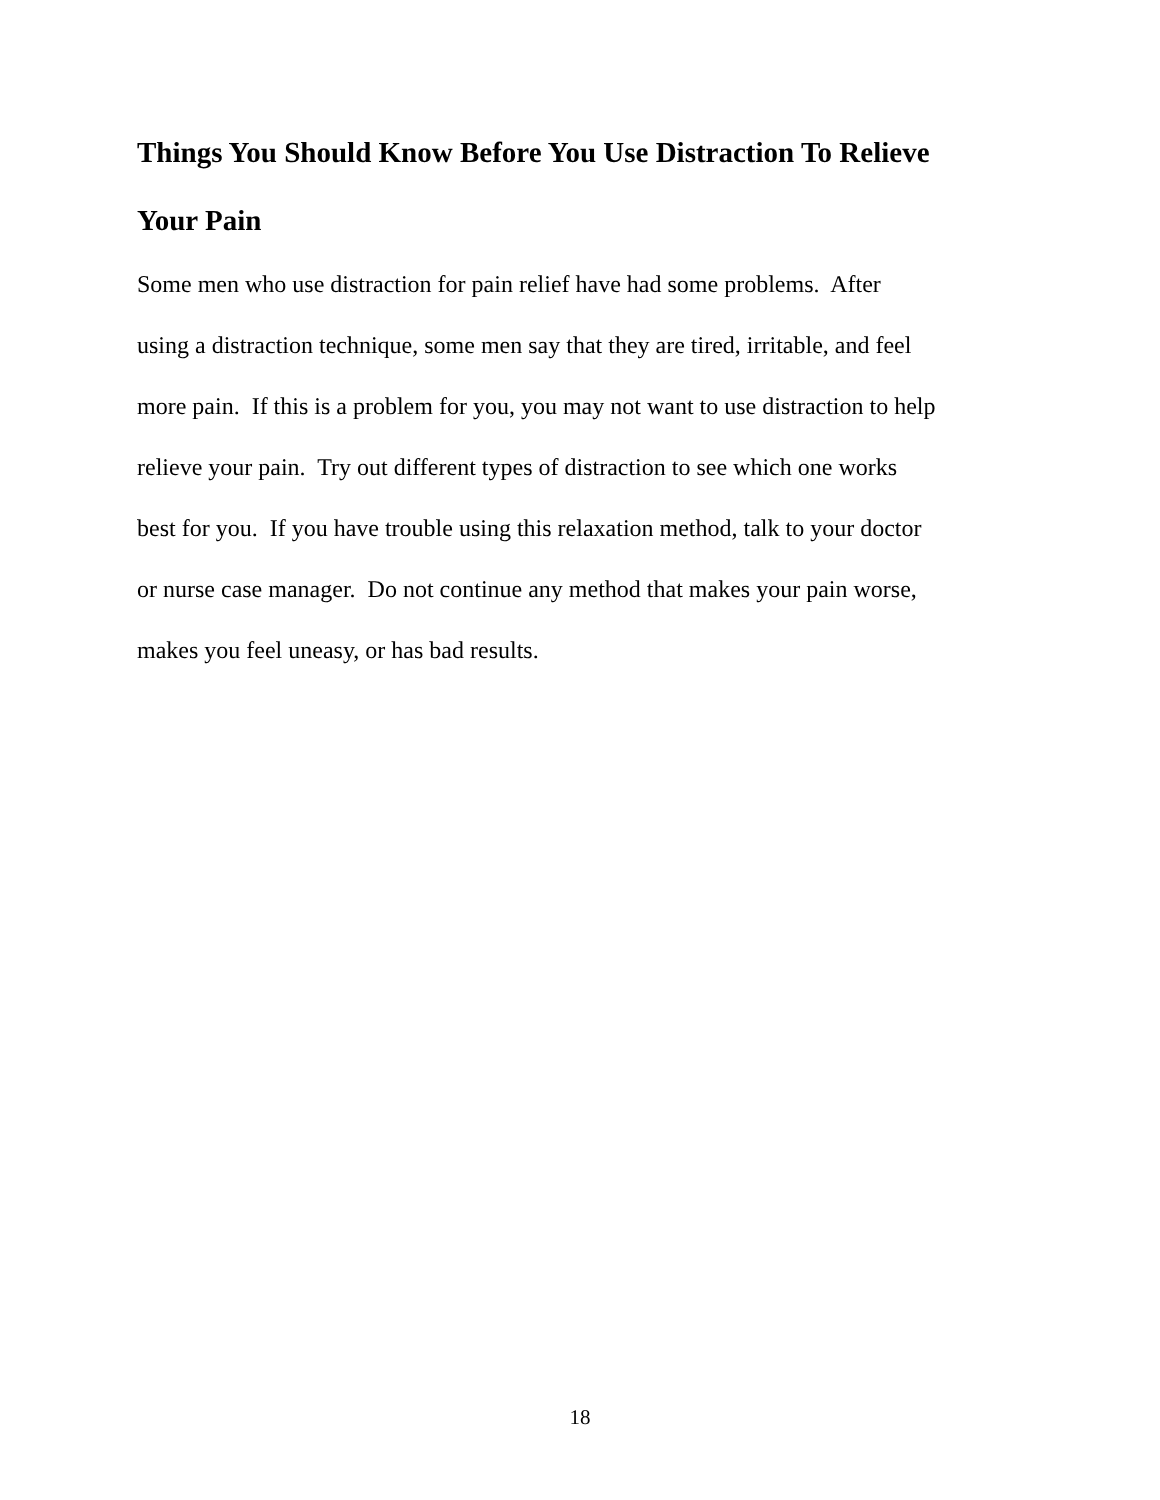Things You Should Know Before You Use Distraction To Relieve
Your Pain
Some men who use distraction for pain relief have had some problems. After
using a distraction technique, some men say that they are tired, irritable, and feel
more pain. If this is a problem for you, you may not want to use distraction to help
relieve your pain. Try out different types of distraction to see which one works
best for you. If you have trouble using this relaxation method, talk to your doctor
or nurse case manager. Do not continue any method that makes your pain worse,
makes you feel uneasy, or has bad results.
18